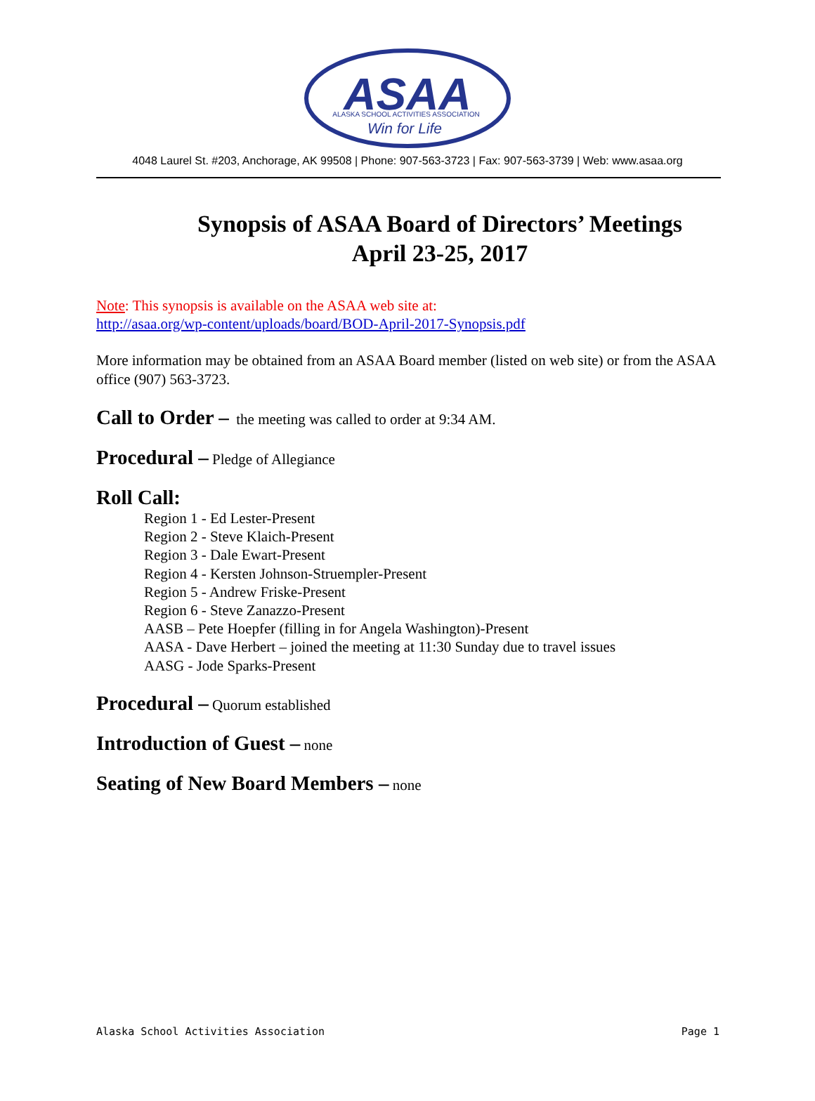ASAA
ALASKA SCHOOL ACTIVITIES ASSOCIATION
Win for Life
4048 Laurel St. #203, Anchorage, AK 99508 | Phone: 907-563-3723 | Fax: 907-563-3739 | Web: www.asaa.org
Synopsis of ASAA Board of Directors’ Meetings
April 23-25, 2017
Note: This synopsis is available on the ASAA web site at:
http://asaa.org/wp-content/uploads/board/BOD-April-2017-Synopsis.pdf
More information may be obtained from an ASAA Board member (listed on web site) or from the ASAA office (907) 563-3723.
Call to Order – the meeting was called to order at 9:34 AM.
Procedural – Pledge of Allegiance
Roll Call:
Region 1 - Ed Lester-Present
Region 2 - Steve Klaich-Present
Region 3 - Dale Ewart-Present
Region 4 - Kersten Johnson-Struempler-Present
Region 5 - Andrew Friske-Present
Region 6 - Steve Zanazzo-Present
AASB – Pete Hoepfer (filling in for Angela Washington)-Present
AASA - Dave Herbert – joined the meeting at 11:30 Sunday due to travel issues
AASG - Jode Sparks-Present
Procedural – Quorum established
Introduction of Guest – none
Seating of New Board Members – none
Alaska School Activities Association Page 1